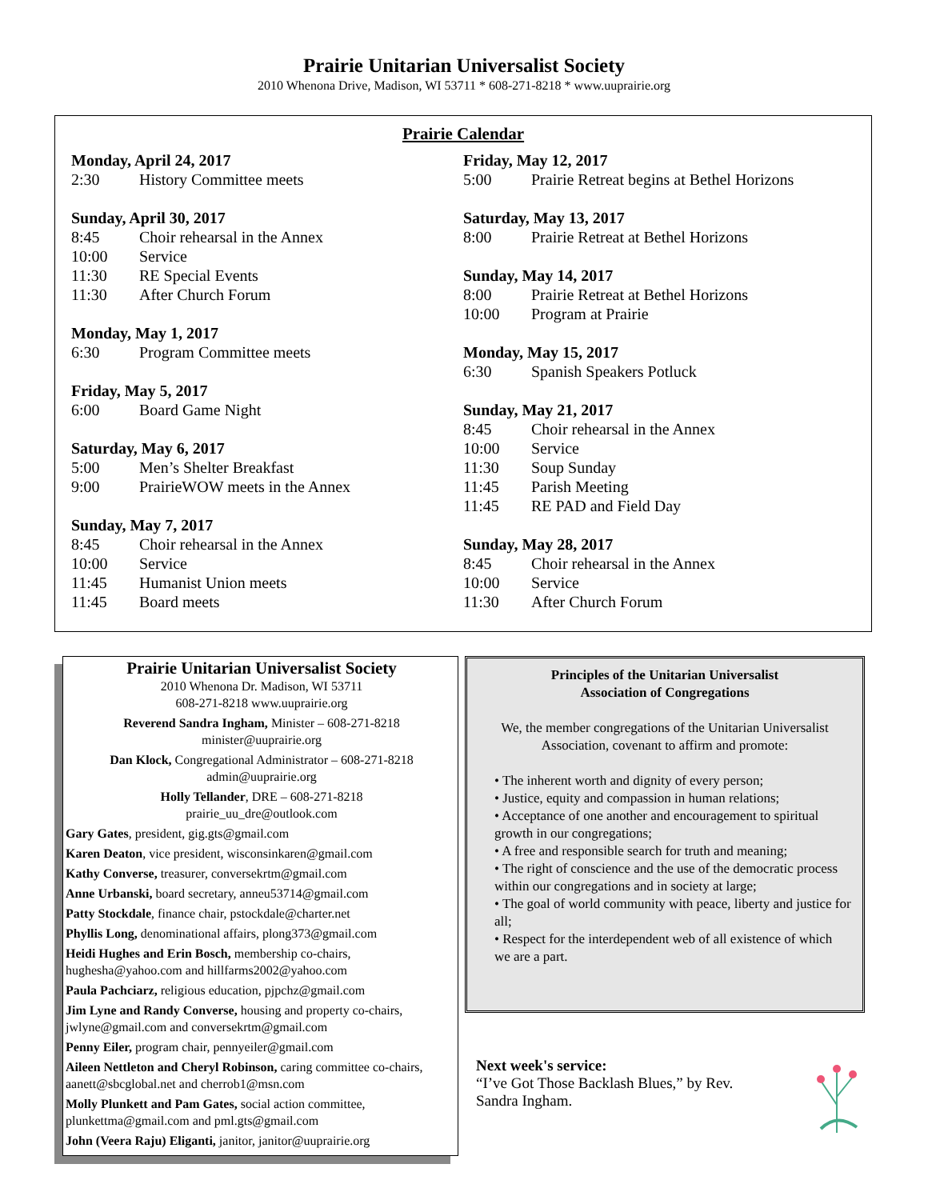Prairie Unitarian Universalist Society
2010 Whenona Drive, Madison, WI 53711 * 608-271-8218 * www.uuprairie.org
Prairie Calendar
Monday, April 24, 2017
2:30 History Committee meets
Sunday, April 30, 2017
8:45 Choir rehearsal in the Annex
10:00 Service
11:30 RE Special Events
11:30 After Church Forum
Monday, May 1, 2017
6:30 Program Committee meets
Friday, May 5, 2017
6:00 Board Game Night
Saturday, May 6, 2017
5:00 Men’s Shelter Breakfast
9:00 PrairieWOW meets in the Annex
Sunday, May 7, 2017
8:45 Choir rehearsal in the Annex
10:00 Service
11:45 Humanist Union meets
11:45 Board meets
Friday, May 12, 2017
5:00 Prairie Retreat begins at Bethel Horizons
Saturday, May 13, 2017
8:00 Prairie Retreat at Bethel Horizons
Sunday, May 14, 2017
8:00 Prairie Retreat at Bethel Horizons
10:00 Program at Prairie
Monday, May 15, 2017
6:30 Spanish Speakers Potluck
Sunday, May 21, 2017
8:45 Choir rehearsal in the Annex
10:00 Service
11:30 Soup Sunday
11:45 Parish Meeting
11:45 RE PAD and Field Day
Sunday, May 28, 2017
8:45 Choir rehearsal in the Annex
10:00 Service
11:30 After Church Forum
Prairie Unitarian Universalist Society
2010 Whenona Dr. Madison, WI 53711
608-271-8218 www.uuprairie.org
Reverend Sandra Ingham, Minister – 608-271-8218
minister@uuprairie.org
Dan Klock, Congregational Administrator – 608-271-8218
admin@uuprairie.org
Holly Tellander, DRE – 608-271-8218
prairie_uu_dre@outlook.com
Gary Gates, president, gig.gts@gmail.com
Karen Deaton, vice president, wisconsinkaren@gmail.com
Kathy Converse, treasurer, conversekrtm@gmail.com
Anne Urbanski, board secretary, anneu53714@gmail.com
Patty Stockdale, finance chair, pstockdale@charter.net
Phyllis Long, denominational affairs, plong373@gmail.com
Heidi Hughes and Erin Bosch, membership co-chairs, hughesha@yahoo.com and hillfarms2002@yahoo.com
Paula Pachciarz, religious education, pjpchz@gmail.com
Jim Lyne and Randy Converse, housing and property co-chairs, jwlyne@gmail.com and conversekrtm@gmail.com
Penny Eiler, program chair, pennyeiler@gmail.com
Aileen Nettleton and Cheryl Robinson, caring committee co-chairs, aanett@sbcglobal.net and cherrob1@msn.com
Molly Plunkett and Pam Gates, social action committee, plunkettma@gmail.com and pml.gts@gmail.com
John (Veera Raju) Eliganti, janitor, janitor@uuprairie.org
Principles of the Unitarian Universalist
Association of Congregations
We, the member congregations of the Unitarian Universalist Association, covenant to affirm and promote:
• The inherent worth and dignity of every person;
• Justice, equity and compassion in human relations;
• Acceptance of one another and encouragement to spiritual growth in our congregations;
• A free and responsible search for truth and meaning;
• The right of conscience and the use of the democratic process within our congregations and in society at large;
• The goal of world community with peace, liberty and justice for all;
• Respect for the interdependent web of all existence of which we are a part.
Next week's service:
“I’ve Got Those Backlash Blues,” by Rev.
Sandra Ingham.